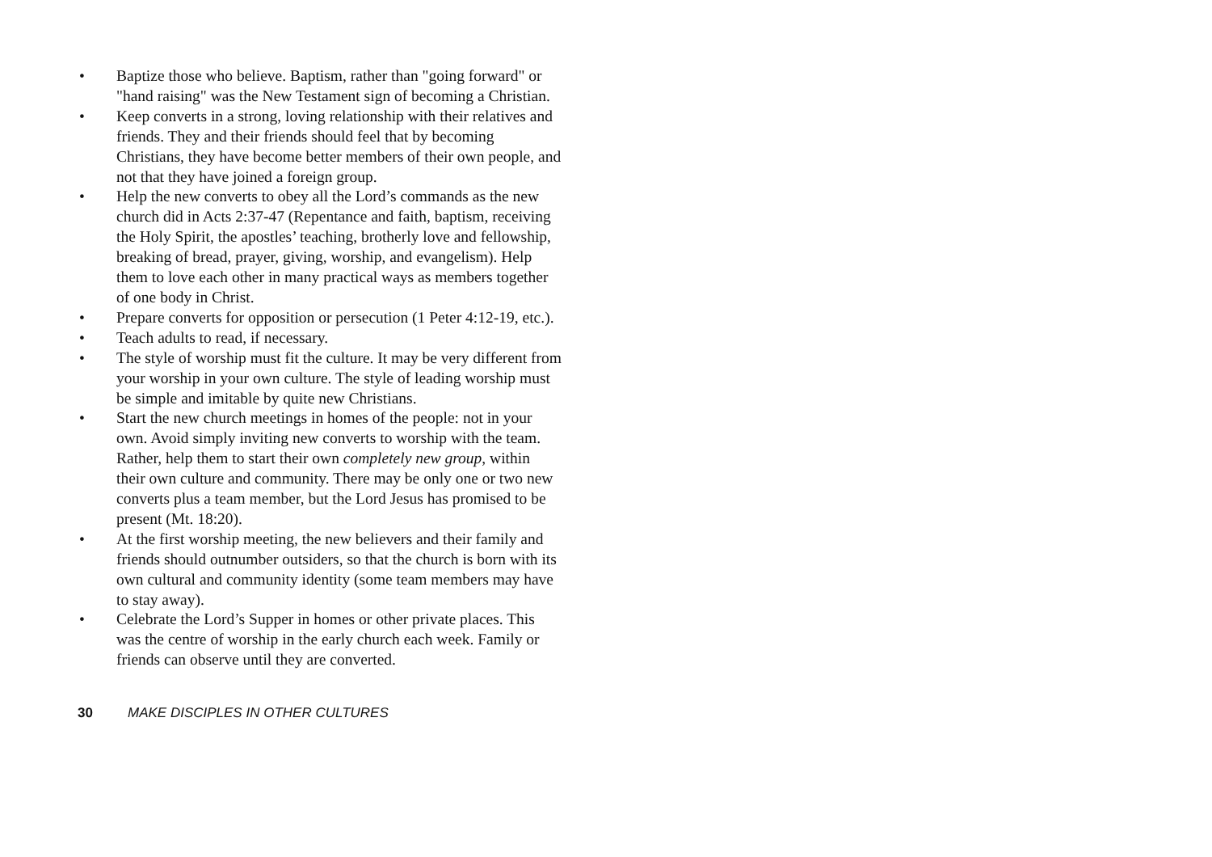• Baptize those who believe. Baptism, rather than "going forward" or "hand raising" was the New Testament sign of becoming a Christian.
• Keep converts in a strong, loving relationship with their relatives and friends. They and their friends should feel that by becoming Christians, they have become better members of their own people, and not that they have joined a foreign group.
• Help the new converts to obey all the Lord’s commands as the new church did in Acts 2:37-47 (Repentance and faith, baptism, receiving the Holy Spirit, the apostles’ teaching, brotherly love and fellowship, breaking of bread, prayer, giving, worship, and evangelism). Help them to love each other in many practical ways as members together of one body in Christ.
• Prepare converts for opposition or persecution (1 Peter 4:12-19, etc.).
• Teach adults to read, if necessary.
• The style of worship must fit the culture. It may be very different from your worship in your own culture. The style of leading worship must be simple and imitable by quite new Christians.
• Start the new church meetings in homes of the people: not in your own. Avoid simply inviting new converts to worship with the team. Rather, help them to start their own completely new group, within their own culture and community. There may be only one or two new converts plus a team member, but the Lord Jesus has promised to be present (Mt. 18:20).
• At the first worship meeting, the new believers and their family and friends should outnumber outsiders, so that the church is born with its own cultural and community identity (some team members may have to stay away).
• Celebrate the Lord’s Supper in homes or other private places. This was the centre of worship in the early church each week. Family or friends can observe until they are converted.
30 MAKE DISCIPLES IN OTHER CULTURES